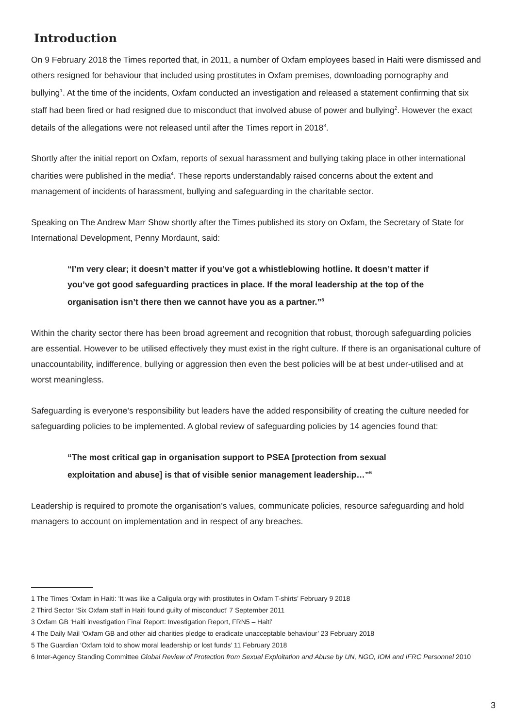Introduction
On 9 February 2018 the Times reported that, in 2011, a number of Oxfam employees based in Haiti were dismissed and others resigned for behaviour that included using prostitutes in Oxfam premises, downloading pornography and bullying<sup>1</sup>. At the time of the incidents, Oxfam conducted an investigation and released a statement confirming that six staff had been fired or had resigned due to misconduct that involved abuse of power and bullying<sup>2</sup>. However the exact details of the allegations were not released until after the Times report in 2018<sup>3</sup>.
Shortly after the initial report on Oxfam, reports of sexual harassment and bullying taking place in other international charities were published in the media<sup>4</sup>. These reports understandably raised concerns about the extent and management of incidents of harassment, bullying and safeguarding in the charitable sector.
Speaking on The Andrew Marr Show shortly after the Times published its story on Oxfam, the Secretary of State for International Development, Penny Mordaunt, said:
“I’m very clear; it doesn’t matter if you’ve got a whistleblowing hotline. It doesn’t matter if you’ve got good safeguarding practices in place. If the moral leadership at the top of the organisation isn’t there then we cannot have you as a partner.”<sup>5</sup>
Within the charity sector there has been broad agreement and recognition that robust, thorough safeguarding policies are essential. However to be utilised effectively they must exist in the right culture. If there is an organisational culture of unaccountability, indifference, bullying or aggression then even the best policies will be at best under-utilised and at worst meaningless.
Safeguarding is everyone’s responsibility but leaders have the added responsibility of creating the culture needed for safeguarding policies to be implemented. A global review of safeguarding policies by 14 agencies found that:
“The most critical gap in organisation support to PSEA [protection from sexual exploitation and abuse] is that of visible senior management leadership…”<sup>6</sup>
Leadership is required to promote the organisation’s values, communicate policies, resource safeguarding and hold managers to account on implementation and in respect of any breaches.
1 The Times ‘Oxfam in Haiti: ‘It was like a Caligula orgy with prostitutes in Oxfam T-shirts’ February 9 2018
2 Third Sector ‘Six Oxfam staff in Haiti found guilty of misconduct’ 7 September 2011
3 Oxfam GB ‘Haiti investigation Final Report: Investigation Report, FRN5 – Haiti’
4 The Daily Mail ‘Oxfam GB and other aid charities pledge to eradicate unacceptable behaviour’ 23 February 2018
5 The Guardian ‘Oxfam told to show moral leadership or lost funds’ 11 February 2018
6 Inter-Agency Standing Committee Global Review of Protection from Sexual Exploitation and Abuse by UN, NGO, IOM and IFRC Personnel 2010
3